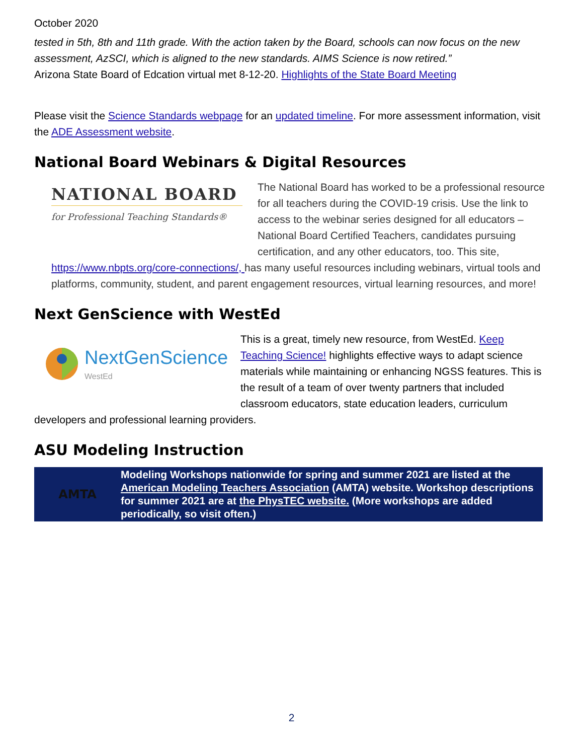October 2020
tested in 5th, 8th and 11th grade. With the action taken by the Board, schools can now focus on the new assessment, AzSCI, which is aligned to the new standards. AIMS Science is now retired.”
Arizona State Board of Edcation virtual met 8-12-20. Highlights of the State Board Meeting
Please visit the Science Standards webpage for an updated timeline. For more assessment information, visit the ADE Assessment website.
National Board Webinars & Digital Resources
NATIONAL BOARD
for Professional Teaching Standards®
The National Board has worked to be a professional resource for all teachers during the COVID-19 crisis. Use the link to access to the webinar series designed for all educators – National Board Certified Teachers, candidates pursuing certification, and any other educators, too. This site, https://www.nbpts.org/core-connections/, has many useful resources including webinars, virtual tools and platforms, community, student, and parent engagement resources, virtual learning resources, and more!
Next GenScience with WestEd
NextGenScience
WestEd
This is a great, timely new resource, from WestEd. Keep Teaching Science! highlights effective ways to adapt science materials while maintaining or enhancing NGSS features. This is the result of a team of over twenty partners that included classroom educators, state education leaders, curriculum developers and professional learning providers.
ASU Modeling Instruction
AMTA Modeling Workshops nationwide for spring and summer 2021 are listed at the American Modeling Teachers Association (AMTA) website. Workshop descriptions for summer 2021 are at the PhysTEC website. (More workshops are added periodically, so visit often.)
2